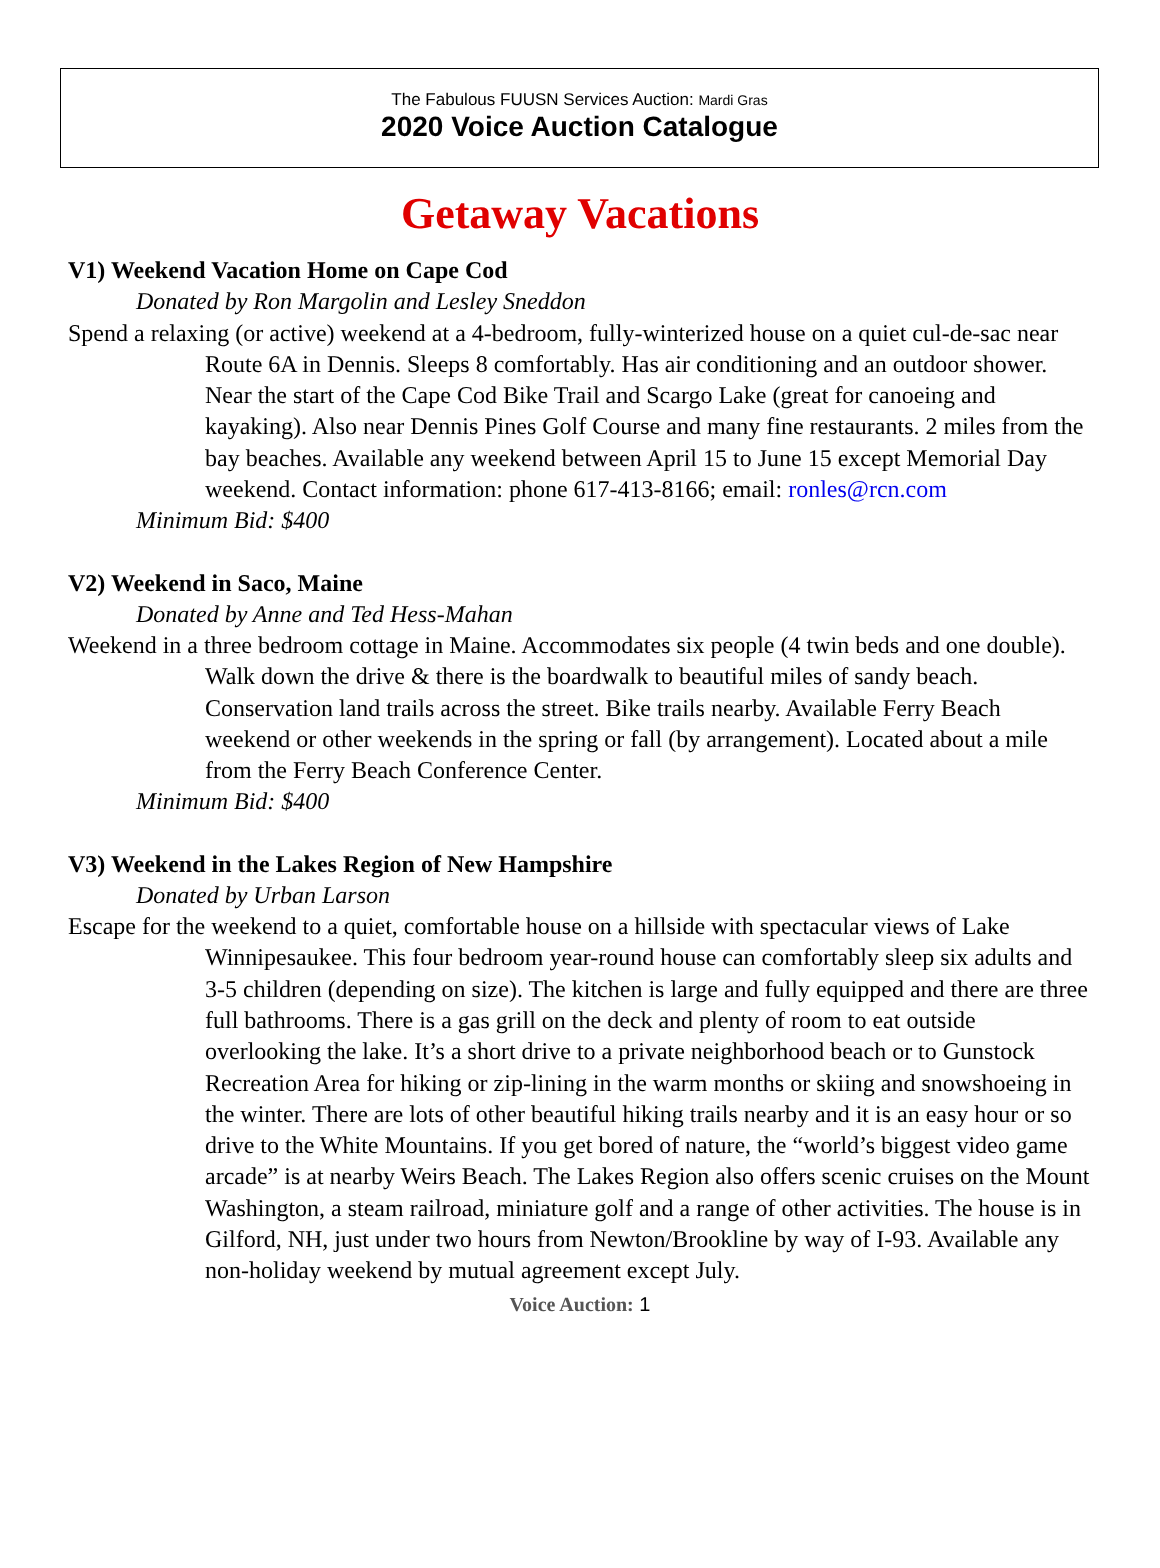The Fabulous FUUSN Services Auction: Mardi Gras
2020 Voice Auction Catalogue
Getaway Vacations
V1) Weekend Vacation Home on Cape Cod
Donated by Ron Margolin and Lesley Sneddon
Spend a relaxing (or active) weekend at a 4-bedroom, fully-winterized house on a quiet cul-de-sac near Route 6A in Dennis. Sleeps 8 comfortably. Has air conditioning and an outdoor shower. Near the start of the Cape Cod Bike Trail and Scargo Lake (great for canoeing and kayaking). Also near Dennis Pines Golf Course and many fine restaurants. 2 miles from the bay beaches. Available any weekend between April 15 to June 15 except Memorial Day weekend. Contact information: phone 617-413-8166; email: ronles@rcn.com
Minimum Bid: $400
V2) Weekend in Saco, Maine
Donated by Anne and Ted Hess-Mahan
Weekend in a three bedroom cottage in Maine. Accommodates six people (4 twin beds and one double). Walk down the drive & there is the boardwalk to beautiful miles of sandy beach. Conservation land trails across the street. Bike trails nearby. Available Ferry Beach weekend or other weekends in the spring or fall (by arrangement). Located about a mile from the Ferry Beach Conference Center.
Minimum Bid: $400
V3) Weekend in the Lakes Region of New Hampshire
Donated by Urban Larson
Escape for the weekend to a quiet, comfortable house on a hillside with spectacular views of Lake Winnipesaukee. This four bedroom year-round house can comfortably sleep six adults and 3-5 children (depending on size). The kitchen is large and fully equipped and there are three full bathrooms. There is a gas grill on the deck and plenty of room to eat outside overlooking the lake. It’s a short drive to a private neighborhood beach or to Gunstock Recreation Area for hiking or zip-lining in the warm months or skiing and snowshoeing in the winter. There are lots of other beautiful hiking trails nearby and it is an easy hour or so drive to the White Mountains. If you get bored of nature, the “world’s biggest video game arcade” is at nearby Weirs Beach. The Lakes Region also offers scenic cruises on the Mount Washington, a steam railroad, miniature golf and a range of other activities. The house is in Gilford, NH, just under two hours from Newton/Brookline by way of I-93. Available any non-holiday weekend by mutual agreement except July.
Voice Auction: 1